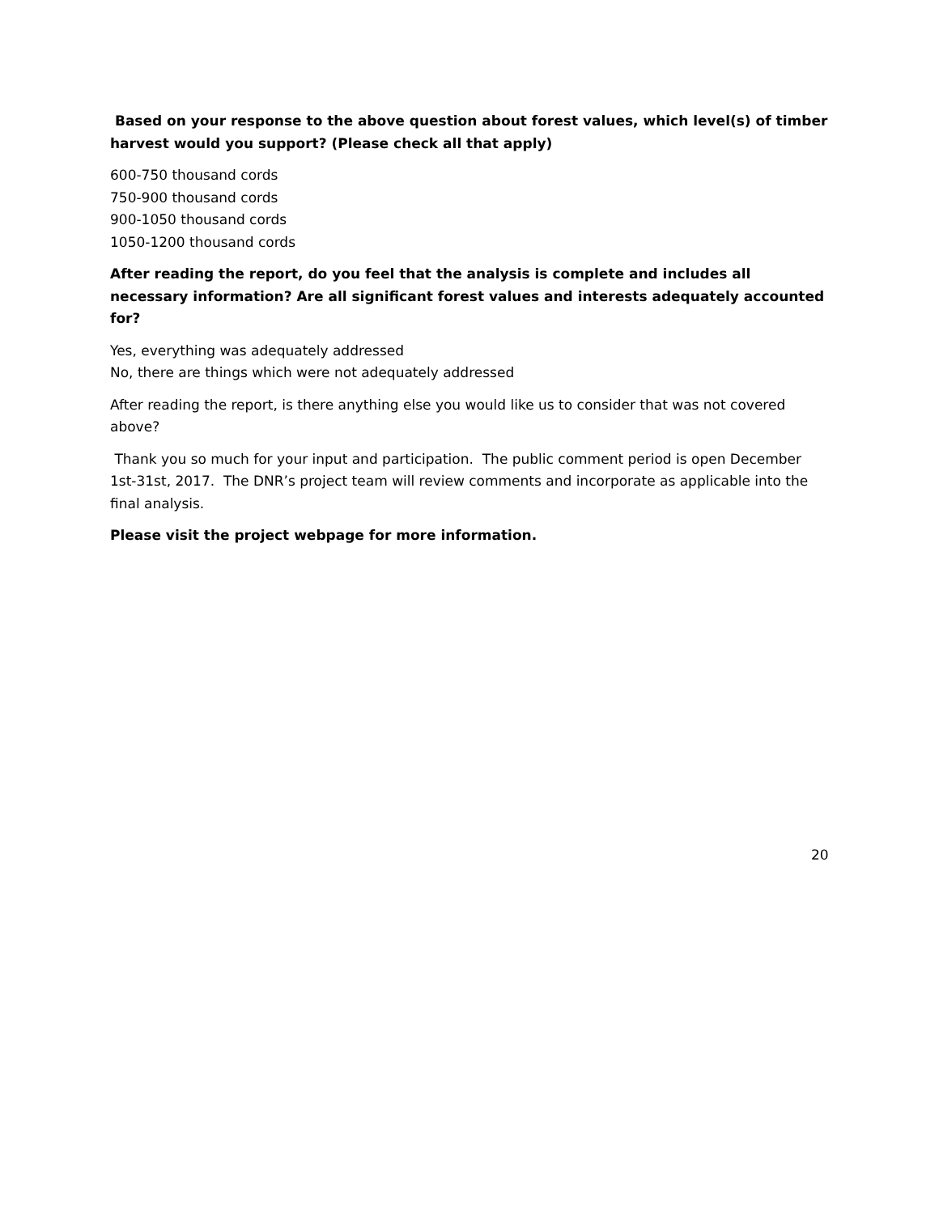Based on your response to the above question about forest values, which level(s) of timber harvest would you support? (Please check all that apply)
600-750 thousand cords
750-900 thousand cords
900-1050 thousand cords
1050-1200 thousand cords
After reading the report, do you feel that the analysis is complete and includes all necessary information? Are all significant forest values and interests adequately accounted for?
Yes, everything was adequately addressed
No, there are things which were not adequately addressed
After reading the report, is there anything else you would like us to consider that was not covered above?
Thank you so much for your input and participation. The public comment period is open December 1st-31st, 2017. The DNR’s project team will review comments and incorporate as applicable into the final analysis.
Please visit the project webpage for more information.
20